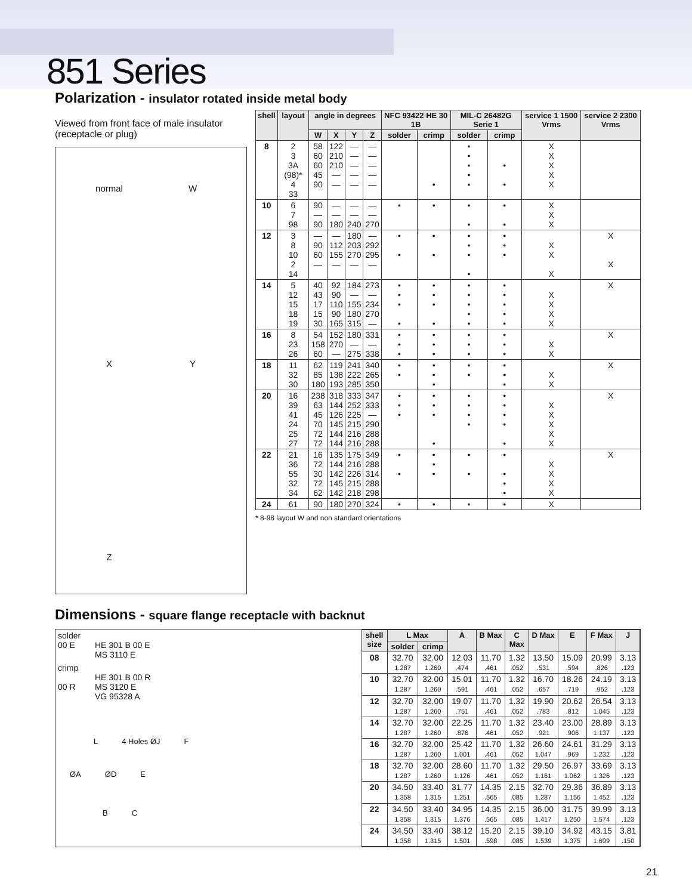851 Series
Polarization - insulator rotated inside metal body
Viewed from front face of male insulator (receptacle or plug)
normal
W
X
Y
Z
| shell | layout | angle in degrees | | | | NFC 93422 HE 30 1B | | MIL-C 26482G Serie 1 | | service 1 1500 Vrms | service 2 2300 Vrms |
| --- | --- | --- | --- | --- | --- | --- | --- | --- | --- | --- | --- |
| | | W | X | Y | Z | solder | crimp | solder | crimp | | |
| 8 | 2 3 3A (98)* 4 33 | 58 60 60 45 90 | 122 210 210 — — | — — — — — | — — — — — | | • | • • • • • | • • | X X X X X | |
| 10 | 6 7 98 | 90 — 90 | — — 180 | — — 240 | — — 270 | • | • | • • | • • | X X X | |
| 12 | 3 8 10 2 14 | — 90 60 — | — 112 155 — | 180 203 270 — | — 292 295 — | • • | • • | • • • • | • • • | X X X | X X |
| 14 | 5 12 15 18 19 | 40 43 17 15 30 | 92 90 110 90 165 | 184 — 155 180 315 | 273 — 234 270 — | • • • • | • • • • | • • • • • | • • • • • | X X X X | X |
| 16 | 8 23 26 | 54 158 60 | 152 270 — | 180 — 275 | 331 — 338 | • • • | • • • | • • • | • • • | X X | X |
| 18 | 11 32 30 | 62 85 180 | 119 138 193 | 241 222 285 | 340 265 350 | • • | • • • | • • | • • • | X X | X |
| 20 | 16 39 41 24 25 27 | 238 63 45 70 72 72 | 318 144 126 145 144 144 | 333 252 225 215 216 216 | 347 333 — 290 288 288 | • • • | • • • • | • • • • | • • • • • | X X X X X | X |
| 22 | 21 36 55 32 34 | 16 72 30 72 62 | 135 144 142 145 142 | 175 216 226 215 218 | 349 288 314 288 298 | • • | • • • | • • | • • • • | X X X X | X |
| 24 | 61 | 90 | 180 | 270 | 324 | • | • | • | • | X | |
* 8-98 layout W and non standard orientations
Dimensions - square flange receptacle with backnut
solder
00 E
HE 301 B 00 E
MS 3110 E
crimp
00 R
HE 301 B 00 R
MS 3120 E
VG 95328 A
L 4 Holes ØJ F
ØA ØD E
B C
| shell size | L Max | | A | B Max | C Max | D Max | E | F Max | J |
| --- | --- | --- | --- | --- | --- | --- | --- | --- | --- |
| | solder | crimp | | | | | | | |
| 08 | 32.70 1.287 | 32.00 1.260 | 12.03 .474 | 11.70 .461 | 1.32 .052 | 13.50 .531 | 15.09 .594 | 20.99 .826 | 3.13 .123 |
| 10 | 32.70 1.287 | 32.00 1.260 | 15.01 .591 | 11.70 .461 | 1.32 .052 | 16.70 .657 | 18.26 .719 | 24.19 .952 | 3.13 .123 |
| 12 | 32.70 1.287 | 32.00 1.260 | 19.07 .751 | 11.70 .461 | 1.32 .052 | 19.90 .783 | 20.62 .812 | 26.54 1.045 | 3.13 .123 |
| 14 | 32.70 1.287 | 32.00 1.260 | 22.25 .876 | 11.70 .461 | 1.32 .052 | 23.40 .921 | 23.00 .906 | 28.89 1.137 | 3.13 .123 |
| 16 | 32.70 1.287 | 32.00 1.260 | 25.42 1.001 | 11.70 .461 | 1.32 .052 | 26.60 1.047 | 24.61 .969 | 31.29 1.232 | 3.13 .123 |
| 18 | 32.70 1.287 | 32.00 1.260 | 28.60 1.126 | 11.70 .461 | 1.32 .052 | 29.50 1.161 | 26.97 1.062 | 33.69 1.326 | 3.13 .123 |
| 20 | 34.50 1.358 | 33.40 1.315 | 31.77 1.251 | 14.35 .565 | 2.15 .085 | 32.70 1.287 | 29.36 1.156 | 36.89 1.452 | 3.13 .123 |
| 22 | 34.50 1.358 | 33.40 1.315 | 34.95 1.376 | 14.35 .565 | 2.15 .085 | 36.00 1.417 | 31.75 1.250 | 39.99 1.574 | 3.13 .123 |
| 24 | 34.50 1.358 | 33.40 1.315 | 38.12 1.501 | 15.20 .598 | 2.15 .085 | 39.10 1.539 | 34.92 1.375 | 43.15 1.699 | 3.81 .150 |
21